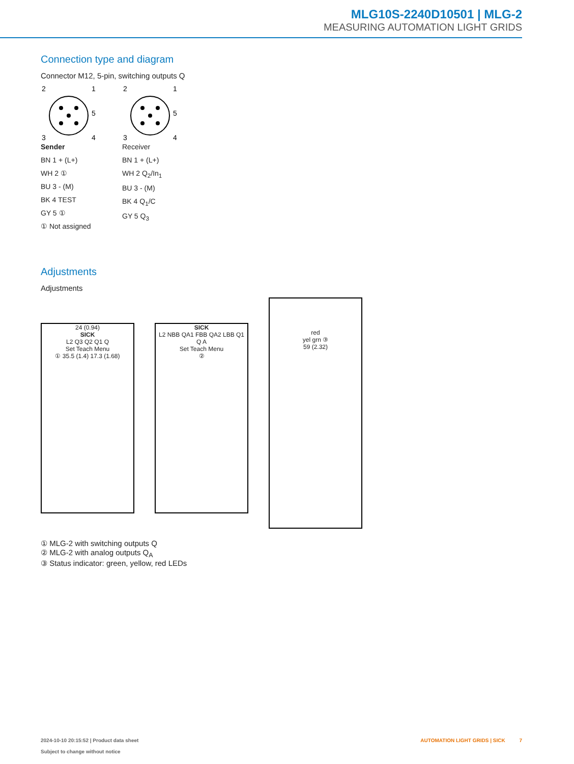MLG10S-2240D10501 | MLG-2
MEASURING AUTOMATION LIGHT GRIDS
Connection type and diagram
Connector M12, 5-pin, switching outputs Q
2
1
5
3
4
Sender
BN 1 + (L+)
WH 2 ①
BU 3 - (M)
BK 4 TEST
GY 5 ①
① Not assigned
2
1
5
3
4
Receiver
BN 1 + (L+)
WH 2 Q<sub>2</sub>/In<sub>1</sub>
BU 3 - (M)
BK 4 Q<sub>1</sub>/C
GY 5 Q<sub>3</sub>
Adjustments
Adjustments
24 (0.94)
SICK
L2 Q3 Q2 Q1 Q
Set Teach Menu
① 35.5 (1.4) 17.3 (1.68)
SICK
L2 NBB QA1 FBB QA2 LBB Q1 Q A
Set Teach Menu
②
red
yel grn ③
59 (2.32)
① MLG-2 with switching outputs Q
② MLG-2 with analog outputs Q<sub>A</sub>
③ Status indicator: green, yellow, red LEDs
2024-10-10 20:15:52 | Product data sheet
Subject to change without notice
AUTOMATION LIGHT GRIDS | SICK 7